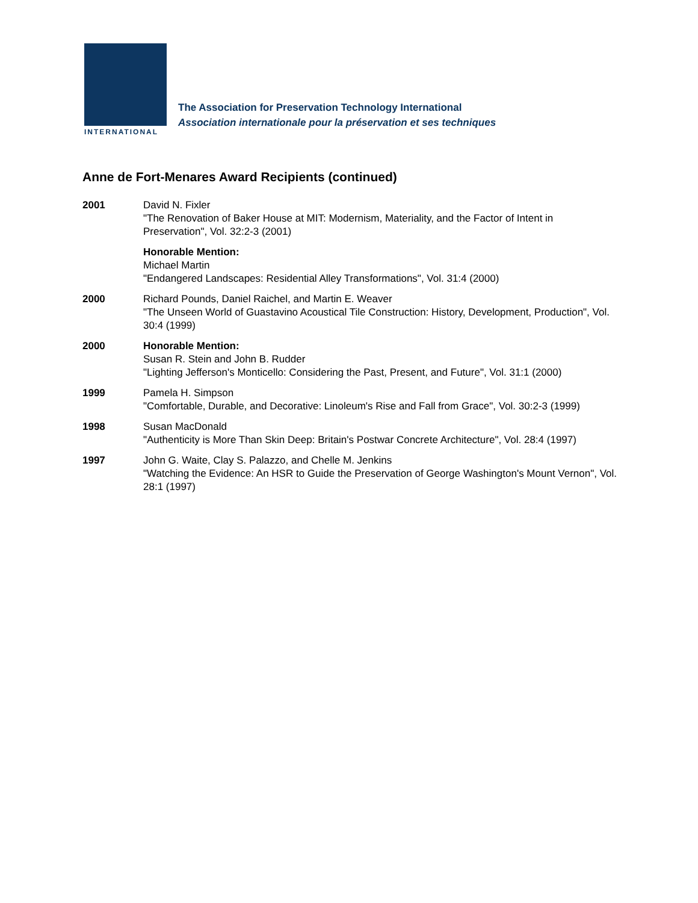INTERNATIONAL
The Association for Preservation Technology International
Association internationale pour la préservation et ses techniques
Anne de Fort-Menares Award Recipients (continued)
2001 David N. Fixler
"The Renovation of Baker House at MIT: Modernism, Materiality, and the Factor of Intent in Preservation", Vol. 32:2-3 (2001)
Honorable Mention:
Michael Martin
"Endangered Landscapes: Residential Alley Transformations", Vol. 31:4 (2000)
2000 Richard Pounds, Daniel Raichel, and Martin E. Weaver
"The Unseen World of Guastavino Acoustical Tile Construction: History, Development, Production", Vol. 30:4 (1999)
2000 Honorable Mention:
Susan R. Stein and John B. Rudder
"Lighting Jefferson's Monticello: Considering the Past, Present, and Future", Vol. 31:1 (2000)
1999 Pamela H. Simpson
"Comfortable, Durable, and Decorative: Linoleum's Rise and Fall from Grace", Vol. 30:2-3 (1999)
1998 Susan MacDonald
"Authenticity is More Than Skin Deep: Britain's Postwar Concrete Architecture", Vol. 28:4 (1997)
1997 John G. Waite, Clay S. Palazzo, and Chelle M. Jenkins
"Watching the Evidence: An HSR to Guide the Preservation of George Washington's Mount Vernon", Vol. 28:1 (1997)